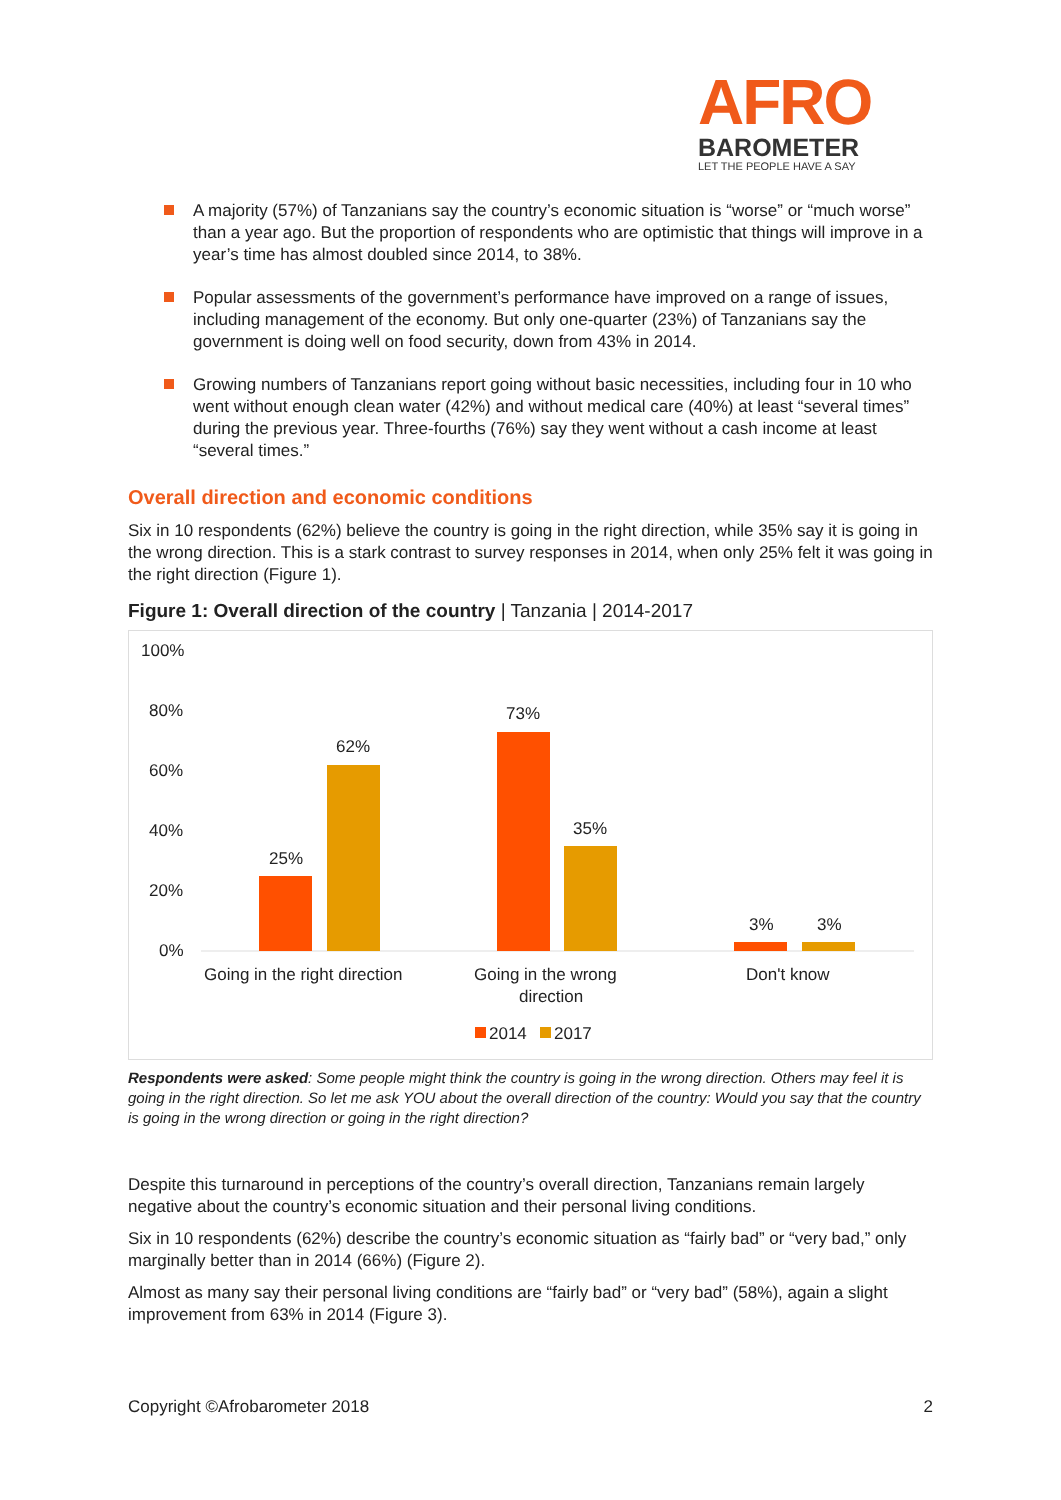AFRO
BAROMETER
LET THE PEOPLE HAVE A SAY
A majority (57%) of Tanzanians say the country’s economic situation is “worse” or “much worse” than a year ago. But the proportion of respondents who are optimistic that things will improve in a year’s time has almost doubled since 2014, to 38%.
Popular assessments of the government’s performance have improved on a range of issues, including management of the economy. But only one-quarter (23%) of Tanzanians say the government is doing well on food security, down from 43% in 2014.
Growing numbers of Tanzanians report going without basic necessities, including four in 10 who went without enough clean water (42%) and without medical care (40%) at least “several times” during the previous year. Three-fourths (76%) say they went without a cash income at least “several times.”
Overall direction and economic conditions
Six in 10 respondents (62%) believe the country is going in the right direction, while 35% say it is going in the wrong direction. This is a stark contrast to survey responses in 2014, when only 25% felt it was going in the right direction (Figure 1).
Figure 1: Overall direction of the country | Tanzania | 2014-2017
100%
80%
60%
40%
20%
0%
25%
62%
73%
35%
3%
3%
Going in the right direction
Going in the wrong
direction
Don't know
2014
2017
Respondents were asked: Some people might think the country is going in the wrong direction. Others may feel it is going in the right direction. So let me ask YOU about the overall direction of the country: Would you say that the country is going in the wrong direction or going in the right direction?
Despite this turnaround in perceptions of the country’s overall direction, Tanzanians remain largely negative about the country’s economic situation and their personal living conditions.
Six in 10 respondents (62%) describe the country’s economic situation as “fairly bad” or “very bad,” only marginally better than in 2014 (66%) (Figure 2).
Almost as many say their personal living conditions are “fairly bad” or “very bad” (58%), again a slight improvement from 63% in 2014 (Figure 3).
Copyright ©Afrobarometer 2018 2